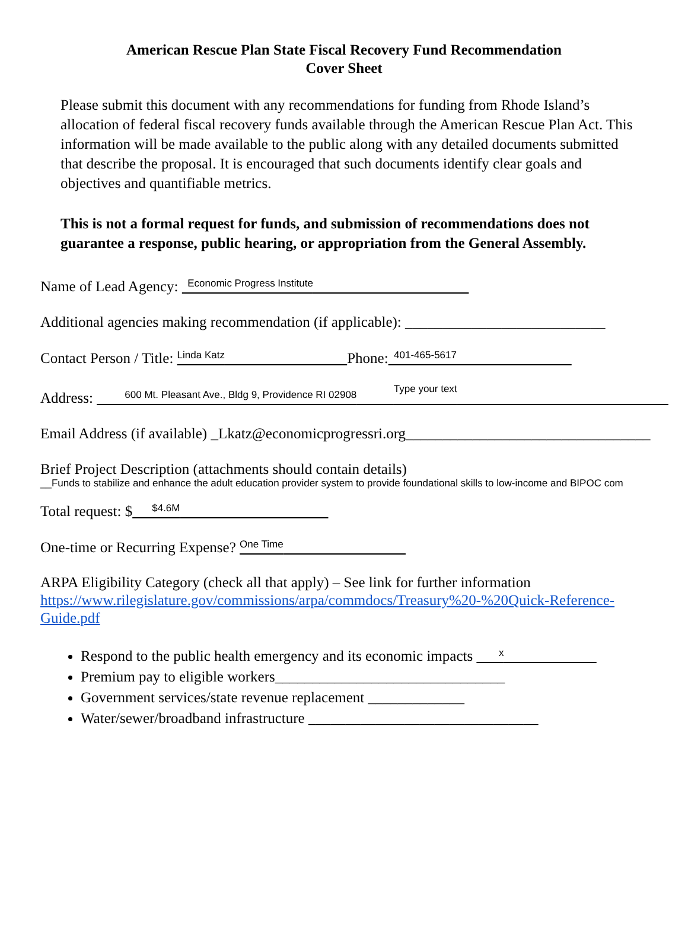American Rescue Plan State Fiscal Recovery Fund Recommendation
Cover Sheet
Please submit this document with any recommendations for funding from Rhode Island’s allocation of federal fiscal recovery funds available through the American Rescue Plan Act. This information will be made available to the public along with any detailed documents submitted that describe the proposal. It is encouraged that such documents identify clear goals and objectives and quantifiable metrics.
This is not a formal request for funds, and submission of recommendations does not guarantee a response, public hearing, or appropriation from the General Assembly.
Name of Lead Agency: Economic Progress Institute
Additional agencies making recommendation (if applicable): ___________________________
Contact Person / Title: Linda Katz Phone: 401-465-5617
Address: 600 Mt. Pleasant Ave., Bldg 9, Providence RI 02908 Type your text
Email Address (if available) _Lkatz@economicprogressri.org_________________________________
Brief Project Description (attachments should contain details)
__Funds to stabilize and enhance the adult education provider system to provide foundational skills to low-income and BIPOC com
Total request: $ $4.6M
One-time or Recurring Expense? One Time
ARPA Eligibility Category (check all that apply) – See link for further information https://www.rilegislature.gov/commissions/arpa/commdocs/Treasury%20-%20Quick-Reference-Guide.pdf
Respond to the public health emergency and its economic impacts x
Premium pay to eligible workers_______________________________
Government services/state revenue replacement _____________
Water/sewer/broadband infrastructure _______________________________